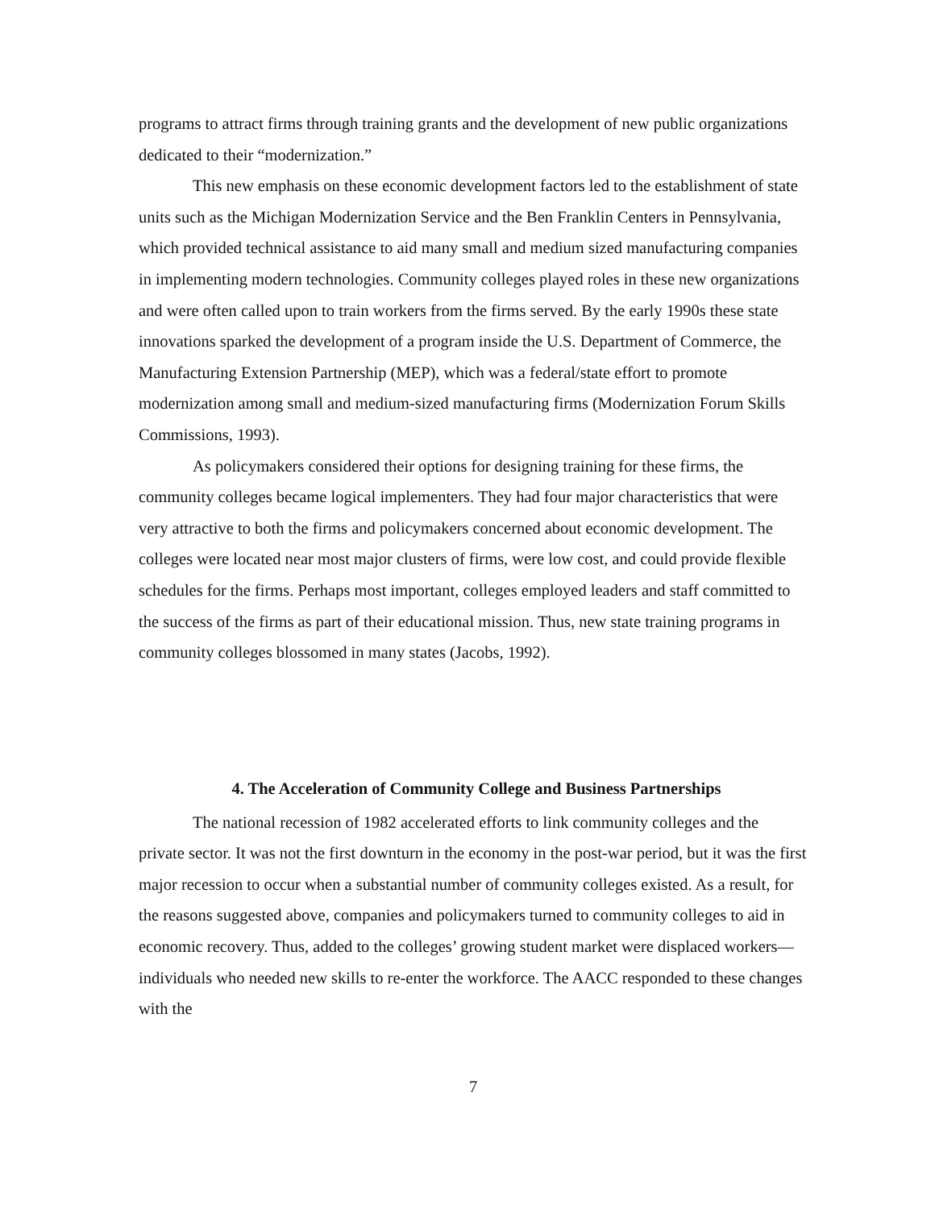programs to attract firms through training grants and the development of new public organizations dedicated to their “modernization.”
This new emphasis on these economic development factors led to the establishment of state units such as the Michigan Modernization Service and the Ben Franklin Centers in Pennsylvania, which provided technical assistance to aid many small and medium sized manufacturing companies in implementing modern technologies. Community colleges played roles in these new organizations and were often called upon to train workers from the firms served. By the early 1990s these state innovations sparked the development of a program inside the U.S. Department of Commerce, the Manufacturing Extension Partnership (MEP), which was a federal/state effort to promote modernization among small and medium-sized manufacturing firms (Modernization Forum Skills Commissions, 1993).
As policymakers considered their options for designing training for these firms, the community colleges became logical implementers. They had four major characteristics that were very attractive to both the firms and policymakers concerned about economic development. The colleges were located near most major clusters of firms, were low cost, and could provide flexible schedules for the firms. Perhaps most important, colleges employed leaders and staff committed to the success of the firms as part of their educational mission. Thus, new state training programs in community colleges blossomed in many states (Jacobs, 1992).
4. The Acceleration of Community College and Business Partnerships
The national recession of 1982 accelerated efforts to link community colleges and the private sector. It was not the first downturn in the economy in the post-war period, but it was the first major recession to occur when a substantial number of community colleges existed. As a result, for the reasons suggested above, companies and policymakers turned to community colleges to aid in economic recovery. Thus, added to the colleges’ growing student market were displaced workers—individuals who needed new skills to re-enter the workforce. The AACC responded to these changes with the
7